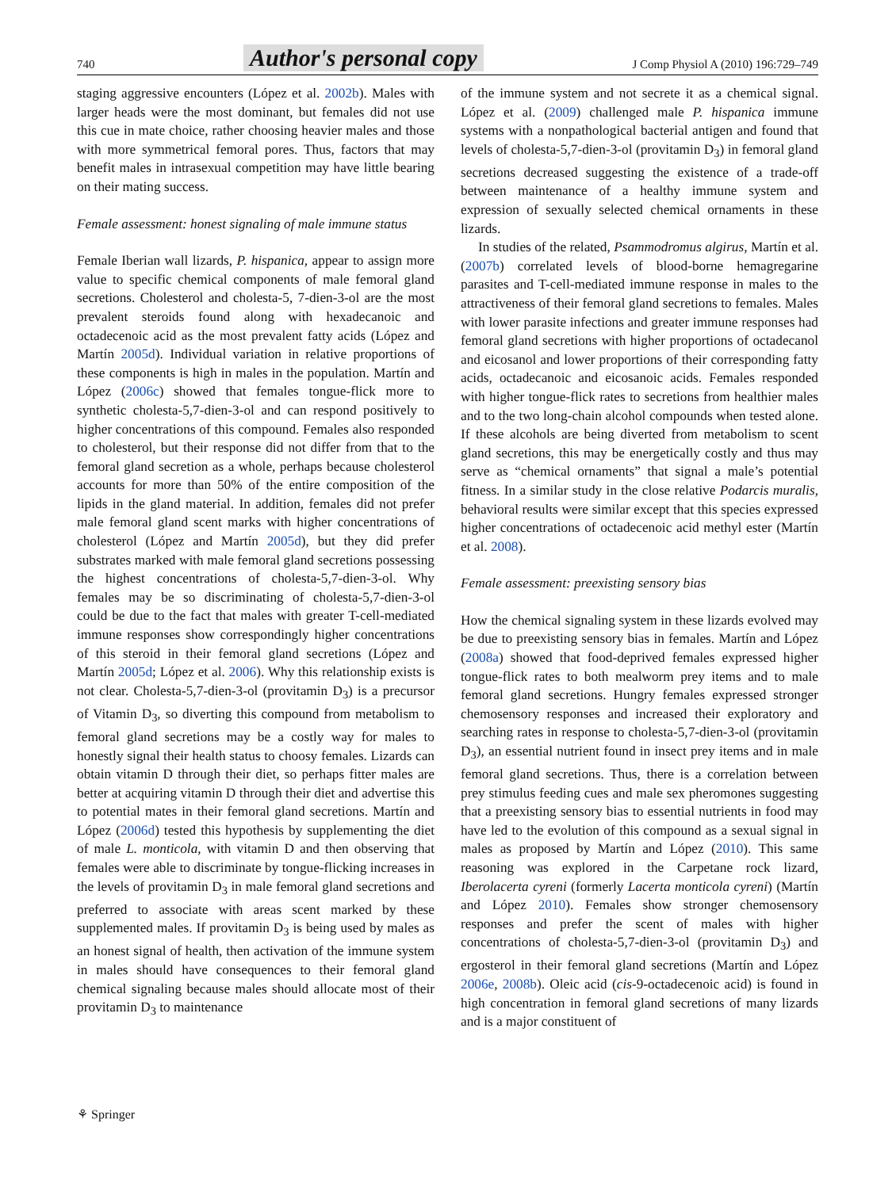740 Author's personal copy J Comp Physiol A (2010) 196:729–749
staging aggressive encounters (López et al. 2002b). Males with larger heads were the most dominant, but females did not use this cue in mate choice, rather choosing heavier males and those with more symmetrical femoral pores. Thus, factors that may benefit males in intrasexual competition may have little bearing on their mating success.
Female assessment: honest signaling of male immune status
Female Iberian wall lizards, P. hispanica, appear to assign more value to specific chemical components of male femoral gland secretions. Cholesterol and cholesta-5, 7-dien-3-ol are the most prevalent steroids found along with hexadecanoic and octadecenoic acid as the most prevalent fatty acids (López and Martín 2005d). Individual variation in relative proportions of these components is high in males in the population. Martín and López (2006c) showed that females tongue-flick more to synthetic cholesta-5,7-dien-3-ol and can respond positively to higher concentrations of this compound. Females also responded to cholesterol, but their response did not differ from that to the femoral gland secretion as a whole, perhaps because cholesterol accounts for more than 50% of the entire composition of the lipids in the gland material. In addition, females did not prefer male femoral gland scent marks with higher concentrations of cholesterol (López and Martín 2005d), but they did prefer substrates marked with male femoral gland secretions possessing the highest concentrations of cholesta-5,7-dien-3-ol. Why females may be so discriminating of cholesta-5,7-dien-3-ol could be due to the fact that males with greater T-cell-mediated immune responses show correspondingly higher concentrations of this steroid in their femoral gland secretions (López and Martín 2005d; López et al. 2006). Why this relationship exists is not clear. Cholesta-5,7-dien-3-ol (provitamin D<sub>3</sub>) is a precursor of Vitamin D<sub>3</sub>, so diverting this compound from metabolism to femoral gland secretions may be a costly way for males to honestly signal their health status to choosy females. Lizards can obtain vitamin D through their diet, so perhaps fitter males are better at acquiring vitamin D through their diet and advertise this to potential mates in their femoral gland secretions. Martín and López (2006d) tested this hypothesis by supplementing the diet of male L. monticola, with vitamin D and then observing that females were able to discriminate by tongue-flicking increases in the levels of provitamin D<sub>3</sub> in male femoral gland secretions and preferred to associate with areas scent marked by these supplemented males. If provitamin D<sub>3</sub> is being used by males as an honest signal of health, then activation of the immune system in males should have consequences to their femoral gland chemical signaling because males should allocate most of their provitamin D<sub>3</sub> to maintenance
of the immune system and not secrete it as a chemical signal. López et al. (2009) challenged male P. hispanica immune systems with a nonpathological bacterial antigen and found that levels of cholesta-5,7-dien-3-ol (provitamin D<sub>3</sub>) in femoral gland secretions decreased suggesting the existence of a trade-off between maintenance of a healthy immune system and expression of sexually selected chemical ornaments in these lizards.
In studies of the related, Psammodromus algirus, Martín et al. (2007b) correlated levels of blood-borne hemagregarine parasites and T-cell-mediated immune response in males to the attractiveness of their femoral gland secretions to females. Males with lower parasite infections and greater immune responses had femoral gland secretions with higher proportions of octadecanol and eicosanol and lower proportions of their corresponding fatty acids, octadecanoic and eicosanoic acids. Females responded with higher tongue-flick rates to secretions from healthier males and to the two long-chain alcohol compounds when tested alone. If these alcohols are being diverted from metabolism to scent gland secretions, this may be energetically costly and thus may serve as “chemical ornaments” that signal a male’s potential fitness. In a similar study in the close relative Podarcis muralis, behavioral results were similar except that this species expressed higher concentrations of octadecenoic acid methyl ester (Martín et al. 2008).
Female assessment: preexisting sensory bias
How the chemical signaling system in these lizards evolved may be due to preexisting sensory bias in females. Martín and López (2008a) showed that food-deprived females expressed higher tongue-flick rates to both mealworm prey items and to male femoral gland secretions. Hungry females expressed stronger chemosensory responses and increased their exploratory and searching rates in response to cholesta-5,7-dien-3-ol (provitamin D<sub>3</sub>), an essential nutrient found in insect prey items and in male femoral gland secretions. Thus, there is a correlation between prey stimulus feeding cues and male sex pheromones suggesting that a preexisting sensory bias to essential nutrients in food may have led to the evolution of this compound as a sexual signal in males as proposed by Martín and López (2010). This same reasoning was explored in the Carpetane rock lizard, Iberolacerta cyreni (formerly Lacerta monticola cyreni) (Martín and López 2010). Females show stronger chemosensory responses and prefer the scent of males with higher concentrations of cholesta-5,7-dien-3-ol (provitamin D<sub>3</sub>) and ergosterol in their femoral gland secretions (Martín and López 2006e, 2008b). Oleic acid (cis-9-octadecenoic acid) is found in high concentration in femoral gland secretions of many lizards and is a major constituent of
⚘ Springer